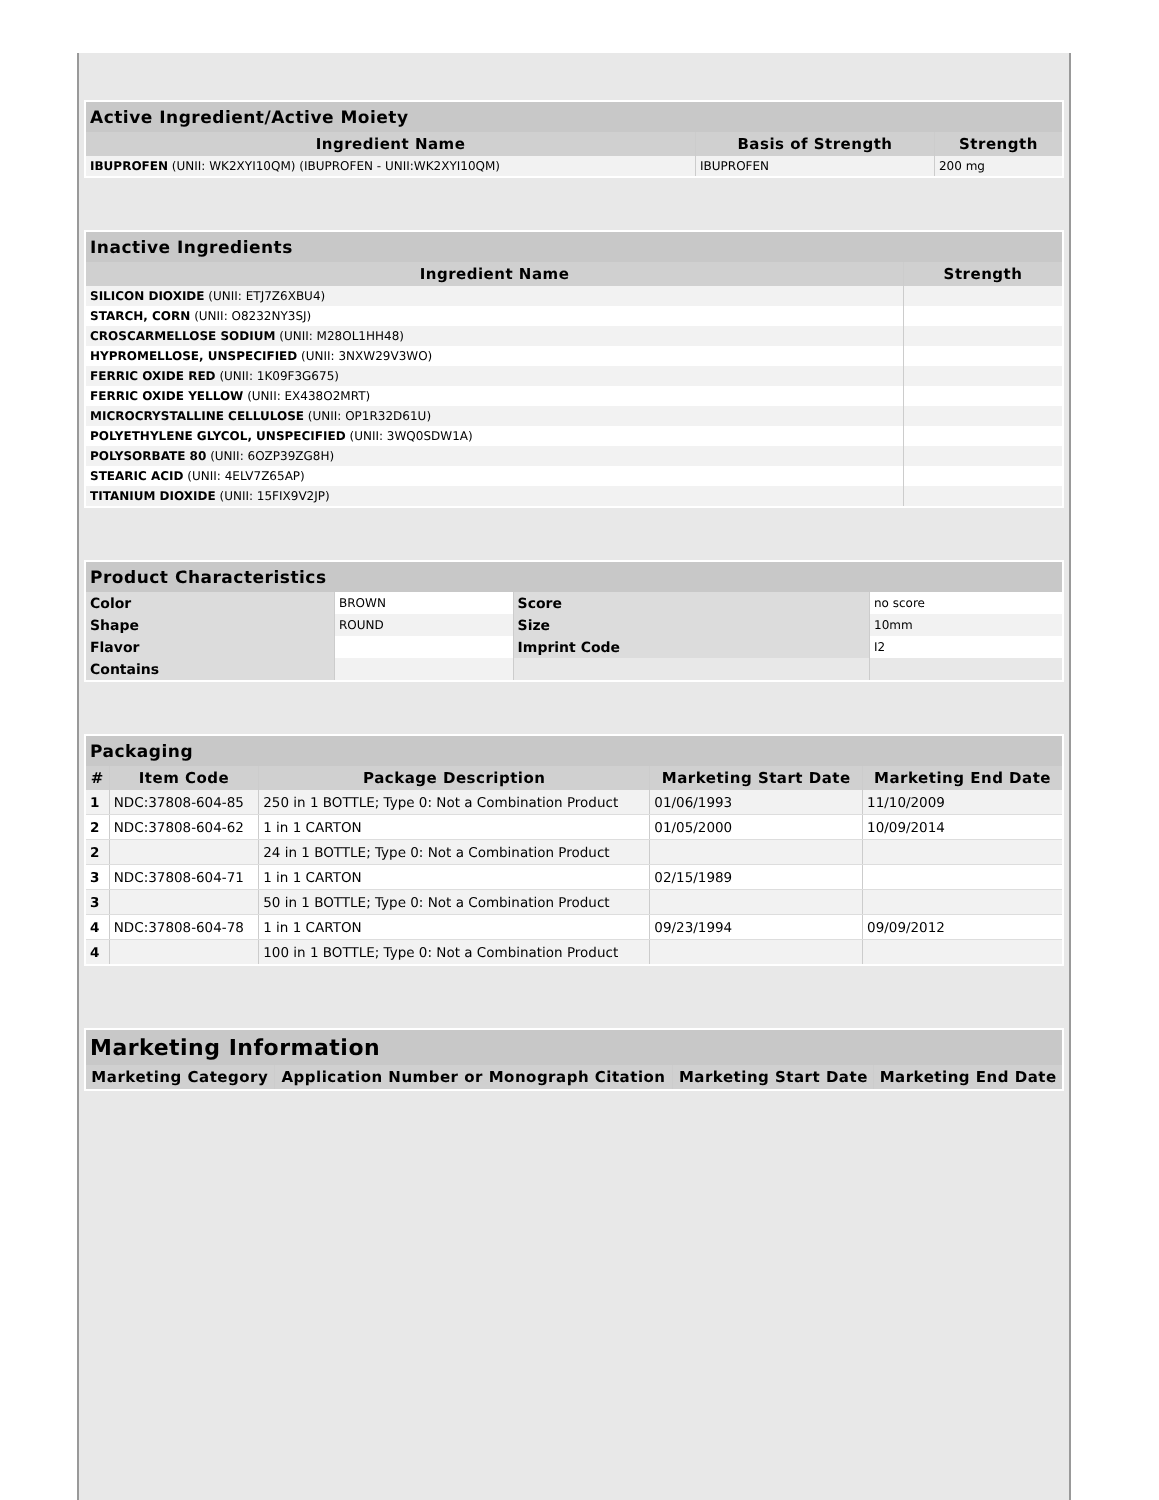| Active Ingredient/Active Moiety | | |
| --- | --- | --- |
| Ingredient Name | Basis of Strength | Strength |
| IBUPROFEN (UNII: WK2XYI10QM) (IBUPROFEN - UNII:WK2XYI10QM) | IBUPROFEN | 200 mg |
| Inactive Ingredients | |
| --- | --- |
| Ingredient Name | Strength |
| SILICON DIOXIDE (UNII: ETJ7Z6XBU4) | |
| STARCH, CORN (UNII: O8232NY3SJ) | |
| CROSCARMELLOSE SODIUM (UNII: M28OL1HH48) | |
| HYPROMELLOSE, UNSPECIFIED (UNII: 3NXW29V3WO) | |
| FERRIC OXIDE RED (UNII: 1K09F3G675) | |
| FERRIC OXIDE YELLOW (UNII: EX438O2MRT) | |
| MICROCRYSTALLINE CELLULOSE (UNII: OP1R32D61U) | |
| POLYETHYLENE GLYCOL, UNSPECIFIED (UNII: 3WQ0SDW1A) | |
| POLYSORBATE 80 (UNII: 6OZP39ZG8H) | |
| STEARIC ACID (UNII: 4ELV7Z65AP) | |
| TITANIUM DIOXIDE (UNII: 15FIX9V2JP) | |
| Product Characteristics | | | |
| --- | --- | --- | --- |
| Color | BROWN | Score | no score |
| Shape | ROUND | Size | 10mm |
| Flavor | | Imprint Code | I2 |
| Contains | | | |
| Packaging | | | | |
| --- | --- | --- | --- | --- |
| # | Item Code | Package Description | Marketing Start Date | Marketing End Date |
| 1 | NDC:37808-604-85 | 250 in 1 BOTTLE; Type 0: Not a Combination Product | 01/06/1993 | 11/10/2009 |
| 2 | NDC:37808-604-62 | 1 in 1 CARTON | 01/05/2000 | 10/09/2014 |
| 2 | | 24 in 1 BOTTLE; Type 0: Not a Combination Product | | |
| 3 | NDC:37808-604-71 | 1 in 1 CARTON | 02/15/1989 | |
| 3 | | 50 in 1 BOTTLE; Type 0: Not a Combination Product | | |
| 4 | NDC:37808-604-78 | 1 in 1 CARTON | 09/23/1994 | 09/09/2012 |
| 4 | | 100 in 1 BOTTLE; Type 0: Not a Combination Product | | |
| Marketing Information | | | |
| --- | --- | --- | --- |
| Marketing Category | Application Number or Monograph Citation | Marketing Start Date | Marketing End Date |